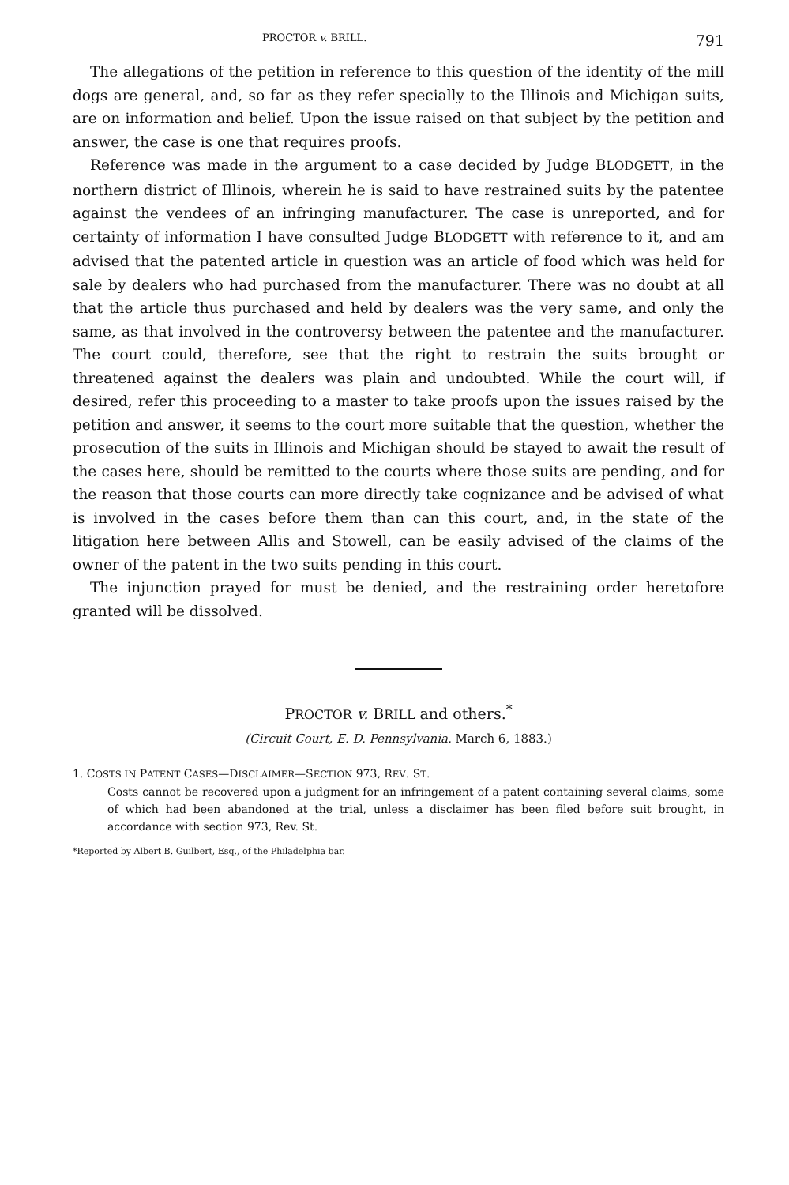PROCTOR v. BRILL. 791
The allegations of the petition in reference to this question of the identity of the mill dogs are general, and, so far as they refer specially to the Illinois and Michigan suits, are on information and belief. Upon the issue raised on that subject by the petition and answer, the case is one that requires proofs.
Reference was made in the argument to a case decided by Judge BLODGETT, in the northern district of Illinois, wherein he is said to have restrained suits by the patentee against the vendees of an infringing manufacturer. The case is unreported, and for certainty of information I have consulted Judge BLODGETT with reference to it, and am advised that the patented article in question was an article of food which was held for sale by dealers who had purchased from the manufacturer. There was no doubt at all that the article thus purchased and held by dealers was the very same, and only the same, as that involved in the controversy between the patentee and the manufacturer. The court could, therefore, see that the right to restrain the suits brought or threatened against the dealers was plain and undoubted. While the court will, if desired, refer this proceeding to a master to take proofs upon the issues raised by the petition and answer, it seems to the court more suitable that the question, whether the prosecution of the suits in Illinois and Michigan should be stayed to await the result of the cases here, should be remitted to the courts where those suits are pending, and for the reason that those courts can more directly take cognizance and be advised of what is involved in the cases before them than can this court, and, in the state of the litigation here between Allis and Stowell, can be easily advised of the claims of the owner of the patent in the two suits pending in this court.
The injunction prayed for must be denied, and the restraining order heretofore granted will be dissolved.
PROCTOR v. BRILL and others.<sup>*</sup>
(Circuit Court, E. D. Pennsylvania. March 6, 1883.)
1. COSTS IN PATENT CASES—DISCLAIMER—SECTION 973, REV. ST.
Costs cannot be recovered upon a judgment for an infringement of a patent containing several claims, some of which had been abandoned at the trial, unless a disclaimer has been filed before suit brought, in accordance with section 973, Rev. St.
*Reported by Albert B. Guilbert, Esq., of the Philadelphia bar.